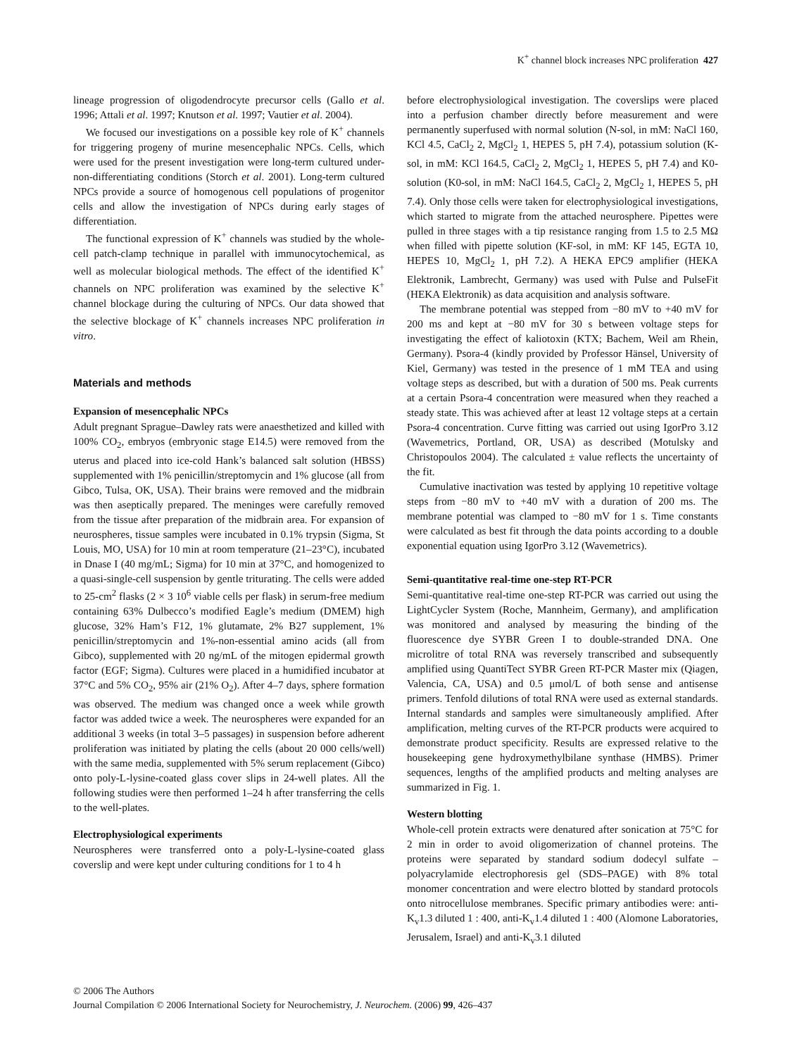K<sup>+</sup> channel block increases NPC proliferation 427
lineage progression of oligodendrocyte precursor cells (Gallo et al. 1996; Attali et al. 1997; Knutson et al. 1997; Vautier et al. 2004).
We focused our investigations on a possible key role of K<sup>+</sup> channels for triggering progeny of murine mesencephalic NPCs. Cells, which were used for the present investigation were long-term cultured under-non-differentiating conditions (Storch et al. 2001). Long-term cultured NPCs provide a source of homogenous cell populations of progenitor cells and allow the investigation of NPCs during early stages of differentiation.
The functional expression of K<sup>+</sup> channels was studied by the whole-cell patch-clamp technique in parallel with immunocytochemical, as well as molecular biological methods. The effect of the identified K<sup>+</sup> channels on NPC proliferation was examined by the selective K<sup>+</sup> channel blockage during the culturing of NPCs. Our data showed that the selective blockage of K<sup>+</sup> channels increases NPC proliferation in vitro.
Materials and methods
Expansion of mesencephalic NPCs
Adult pregnant Sprague–Dawley rats were anaesthetized and killed with 100% CO<sub>2</sub>, embryos (embryonic stage E14.5) were removed from the uterus and placed into ice-cold Hank’s balanced salt solution (HBSS) supplemented with 1% penicillin/streptomycin and 1% glucose (all from Gibco, Tulsa, OK, USA). Their brains were removed and the midbrain was then aseptically prepared. The meninges were carefully removed from the tissue after preparation of the midbrain area. For expansion of neurospheres, tissue samples were incubated in 0.1% trypsin (Sigma, St Louis, MO, USA) for 10 min at room temperature (21–23°C), incubated in Dnase I (40 mg/mL; Sigma) for 10 min at 37°C, and homogenized to a quasi-single-cell suspension by gentle triturating. The cells were added to 25-cm<sup>2</sup> flasks (2 × 3 10<sup>6</sup> viable cells per flask) in serum-free medium containing 63% Dulbecco’s modified Eagle’s medium (DMEM) high glucose, 32% Ham’s F12, 1% glutamate, 2% B27 supplement, 1% penicillin/streptomycin and 1%-non-essential amino acids (all from Gibco), supplemented with 20 ng/mL of the mitogen epidermal growth factor (EGF; Sigma). Cultures were placed in a humidified incubator at 37°C and 5% CO<sub>2</sub>, 95% air (21% O<sub>2</sub>). After 4–7 days, sphere formation was observed. The medium was changed once a week while growth factor was added twice a week. The neurospheres were expanded for an additional 3 weeks (in total 3–5 passages) in suspension before adherent proliferation was initiated by plating the cells (about 20 000 cells/well) with the same media, supplemented with 5% serum replacement (Gibco) onto poly-L-lysine-coated glass cover slips in 24-well plates. All the following studies were then performed 1–24 h after transferring the cells to the well-plates.
Electrophysiological experiments
Neurospheres were transferred onto a poly-L-lysine-coated glass coverslip and were kept under culturing conditions for 1 to 4 h
before electrophysiological investigation. The coverslips were placed into a perfusion chamber directly before measurement and were permanently superfused with normal solution (N-sol, in mM: NaCl 160, KCl 4.5, CaCl<sub>2</sub> 2, MgCl<sub>2</sub> 1, HEPES 5, pH 7.4), potassium solution (K-sol, in mM: KCl 164.5, CaCl<sub>2</sub> 2, MgCl<sub>2</sub> 1, HEPES 5, pH 7.4) and K0-solution (K0-sol, in mM: NaCl 164.5, CaCl<sub>2</sub> 2, MgCl<sub>2</sub> 1, HEPES 5, pH 7.4). Only those cells were taken for electrophysiological investigations, which started to migrate from the attached neurosphere. Pipettes were pulled in three stages with a tip resistance ranging from 1.5 to 2.5 MΩ when filled with pipette solution (KF-sol, in mM: KF 145, EGTA 10, HEPES 10, MgCl<sub>2</sub> 1, pH 7.2). A HEKA EPC9 amplifier (HEKA Elektronik, Lambrecht, Germany) was used with Pulse and PulseFit (HEKA Elektronik) as data acquisition and analysis software.
The membrane potential was stepped from −80 mV to +40 mV for 200 ms and kept at −80 mV for 30 s between voltage steps for investigating the effect of kaliotoxin (KTX; Bachem, Weil am Rhein, Germany). Psora-4 (kindly provided by Professor Hänsel, University of Kiel, Germany) was tested in the presence of 1 mM TEA and using voltage steps as described, but with a duration of 500 ms. Peak currents at a certain Psora-4 concentration were measured when they reached a steady state. This was achieved after at least 12 voltage steps at a certain Psora-4 concentration. Curve fitting was carried out using IgorPro 3.12 (Wavemetrics, Portland, OR, USA) as described (Motulsky and Christopoulos 2004). The calculated ± value reflects the uncertainty of the fit.
Cumulative inactivation was tested by applying 10 repetitive voltage steps from −80 mV to +40 mV with a duration of 200 ms. The membrane potential was clamped to −80 mV for 1 s. Time constants were calculated as best fit through the data points according to a double exponential equation using IgorPro 3.12 (Wavemetrics).
Semi-quantitative real-time one-step RT-PCR
Semi-quantitative real-time one-step RT-PCR was carried out using the LightCycler System (Roche, Mannheim, Germany), and amplification was monitored and analysed by measuring the binding of the fluorescence dye SYBR Green I to double-stranded DNA. One microlitre of total RNA was reversely transcribed and subsequently amplified using QuantiTect SYBR Green RT-PCR Master mix (Qiagen, Valencia, CA, USA) and 0.5 μmol/L of both sense and antisense primers. Tenfold dilutions of total RNA were used as external standards. Internal standards and samples were simultaneously amplified. After amplification, melting curves of the RT-PCR products were acquired to demonstrate product specificity. Results are expressed relative to the housekeeping gene hydroxymethylbilane synthase (HMBS). Primer sequences, lengths of the amplified products and melting analyses are summarized in Fig. 1.
Western blotting
Whole-cell protein extracts were denatured after sonication at 75°C for 2 min in order to avoid oligomerization of channel proteins. The proteins were separated by standard sodium dodecyl sulfate – polyacrylamide electrophoresis gel (SDS–PAGE) with 8% total monomer concentration and were electro blotted by standard protocols onto nitrocellulose membranes. Specific primary antibodies were: anti-K<sub>v</sub>1.3 diluted 1 : 400, anti-K<sub>v</sub>1.4 diluted 1 : 400 (Alomone Laboratories, Jerusalem, Israel) and anti-K<sub>v</sub>3.1 diluted
© 2006 The Authors
Journal Compilation © 2006 International Society for Neurochemistry, J. Neurochem. (2006) 99, 426–437